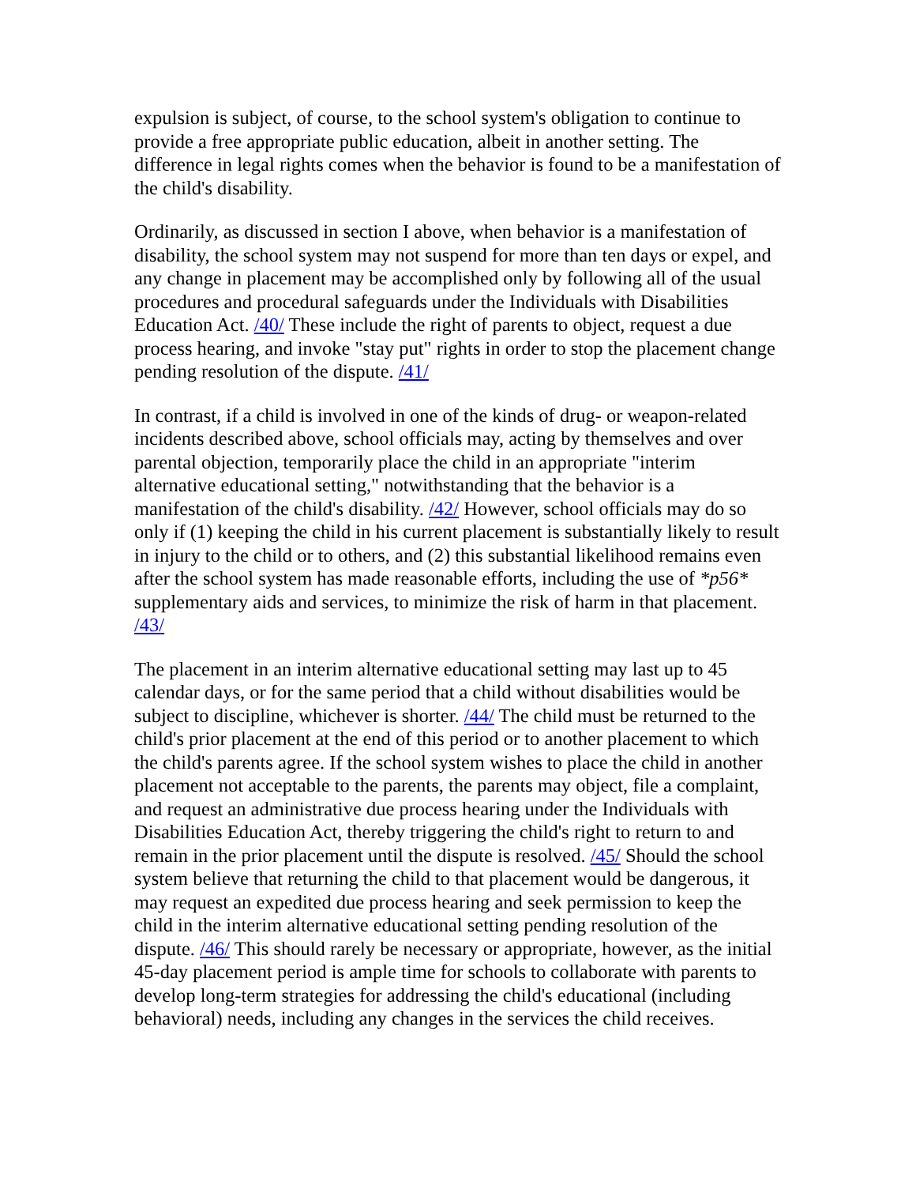expulsion is subject, of course, to the school system's obligation to continue to provide a free appropriate public education, albeit in another setting. The difference in legal rights comes when the behavior is found to be a manifestation of the child's disability.
Ordinarily, as discussed in section I above, when behavior is a manifestation of disability, the school system may not suspend for more than ten days or expel, and any change in placement may be accomplished only by following all of the usual procedures and procedural safeguards under the Individuals with Disabilities Education Act. /40/ These include the right of parents to object, request a due process hearing, and invoke "stay put" rights in order to stop the placement change pending resolution of the dispute. /41/
In contrast, if a child is involved in one of the kinds of drug- or weapon-related incidents described above, school officials may, acting by themselves and over parental objection, temporarily place the child in an appropriate "interim alternative educational setting," notwithstanding that the behavior is a manifestation of the child's disability. /42/ However, school officials may do so only if (1) keeping the child in his current placement is substantially likely to result in injury to the child or to others, and (2) this substantial likelihood remains even after the school system has made reasonable efforts, including the use of *p56* supplementary aids and services, to minimize the risk of harm in that placement. /43/
The placement in an interim alternative educational setting may last up to 45 calendar days, or for the same period that a child without disabilities would be subject to discipline, whichever is shorter. /44/ The child must be returned to the child's prior placement at the end of this period or to another placement to which the child's parents agree. If the school system wishes to place the child in another placement not acceptable to the parents, the parents may object, file a complaint, and request an administrative due process hearing under the Individuals with Disabilities Education Act, thereby triggering the child's right to return to and remain in the prior placement until the dispute is resolved. /45/ Should the school system believe that returning the child to that placement would be dangerous, it may request an expedited due process hearing and seek permission to keep the child in the interim alternative educational setting pending resolution of the dispute. /46/ This should rarely be necessary or appropriate, however, as the initial 45-day placement period is ample time for schools to collaborate with parents to develop long-term strategies for addressing the child's educational (including behavioral) needs, including any changes in the services the child receives.